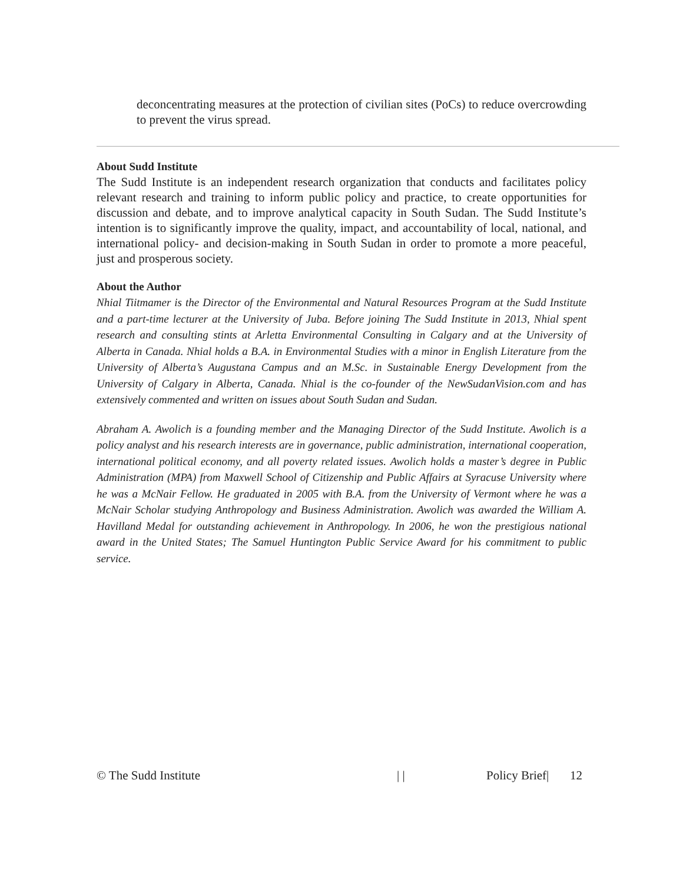deconcentrating measures at the protection of civilian sites (PoCs) to reduce overcrowding to prevent the virus spread.
About Sudd Institute
The Sudd Institute is an independent research organization that conducts and facilitates policy relevant research and training to inform public policy and practice, to create opportunities for discussion and debate, and to improve analytical capacity in South Sudan. The Sudd Institute’s intention is to significantly improve the quality, impact, and accountability of local, national, and international policy- and decision-making in South Sudan in order to promote a more peaceful, just and prosperous society.
About the Author
Nhial Tiitmamer is the Director of the Environmental and Natural Resources Program at the Sudd Institute and a part-time lecturer at the University of Juba. Before joining The Sudd Institute in 2013, Nhial spent research and consulting stints at Arletta Environmental Consulting in Calgary and at the University of Alberta in Canada. Nhial holds a B.A. in Environmental Studies with a minor in English Literature from the University of Alberta’s Augustana Campus and an M.Sc. in Sustainable Energy Development from the University of Calgary in Alberta, Canada. Nhial is the co-founder of the NewSudanVision.com and has extensively commented and written on issues about South Sudan and Sudan.
Abraham A. Awolich is a founding member and the Managing Director of the Sudd Institute. Awolich is a policy analyst and his research interests are in governance, public administration, international cooperation, international political economy, and all poverty related issues. Awolich holds a master’s degree in Public Administration (MPA) from Maxwell School of Citizenship and Public Affairs at Syracuse University where he was a McNair Fellow. He graduated in 2005 with B.A. from the University of Vermont where he was a McNair Scholar studying Anthropology and Business Administration. Awolich was awarded the William A. Havilland Medal for outstanding achievement in Anthropology. In 2006, he won the prestigious national award in the United States; The Samuel Huntington Public Service Award for his commitment to public service.
© The Sudd Institute | | Policy Brief| 12